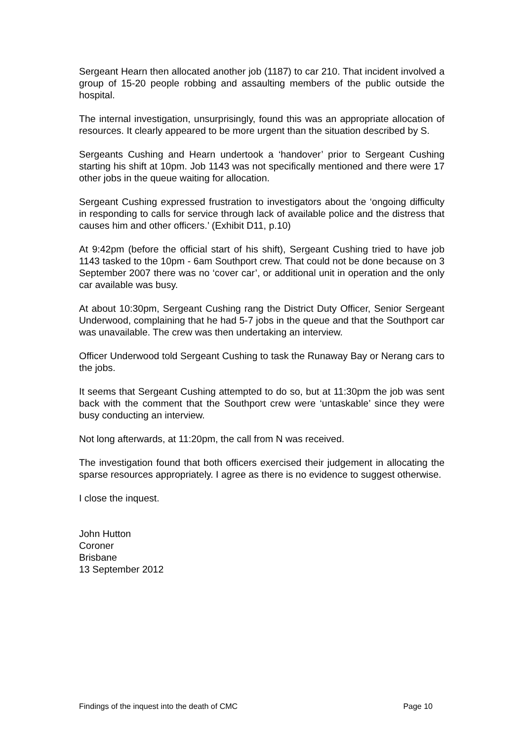Sergeant Hearn then allocated another job (1187) to car 210. That incident involved a group of 15-20 people robbing and assaulting members of the public outside the hospital.
The internal investigation, unsurprisingly, found this was an appropriate allocation of resources. It clearly appeared to be more urgent than the situation described by S.
Sergeants Cushing and Hearn undertook a ‘handover’ prior to Sergeant Cushing starting his shift at 10pm. Job 1143 was not specifically mentioned and there were 17 other jobs in the queue waiting for allocation.
Sergeant Cushing expressed frustration to investigators about the ‘ongoing difficulty in responding to calls for service through lack of available police and the distress that causes him and other officers.’ (Exhibit D11, p.10)
At 9:42pm (before the official start of his shift), Sergeant Cushing tried to have job 1143 tasked to the 10pm - 6am Southport crew. That could not be done because on 3 September 2007 there was no ‘cover car’, or additional unit in operation and the only car available was busy.
At about 10:30pm, Sergeant Cushing rang the District Duty Officer, Senior Sergeant Underwood, complaining that he had 5-7 jobs in the queue and that the Southport car was unavailable. The crew was then undertaking an interview.
Officer Underwood told Sergeant Cushing to task the Runaway Bay or Nerang cars to the jobs.
It seems that Sergeant Cushing attempted to do so, but at 11:30pm the job was sent back with the comment that the Southport crew were ‘untaskable’ since they were busy conducting an interview.
Not long afterwards, at 11:20pm, the call from N was received.
The investigation found that both officers exercised their judgement in allocating the sparse resources appropriately. I agree as there is no evidence to suggest otherwise.
I close the inquest.
John Hutton
Coroner
Brisbane
13 September 2012
Findings of the inquest into the death of CMC Page 10